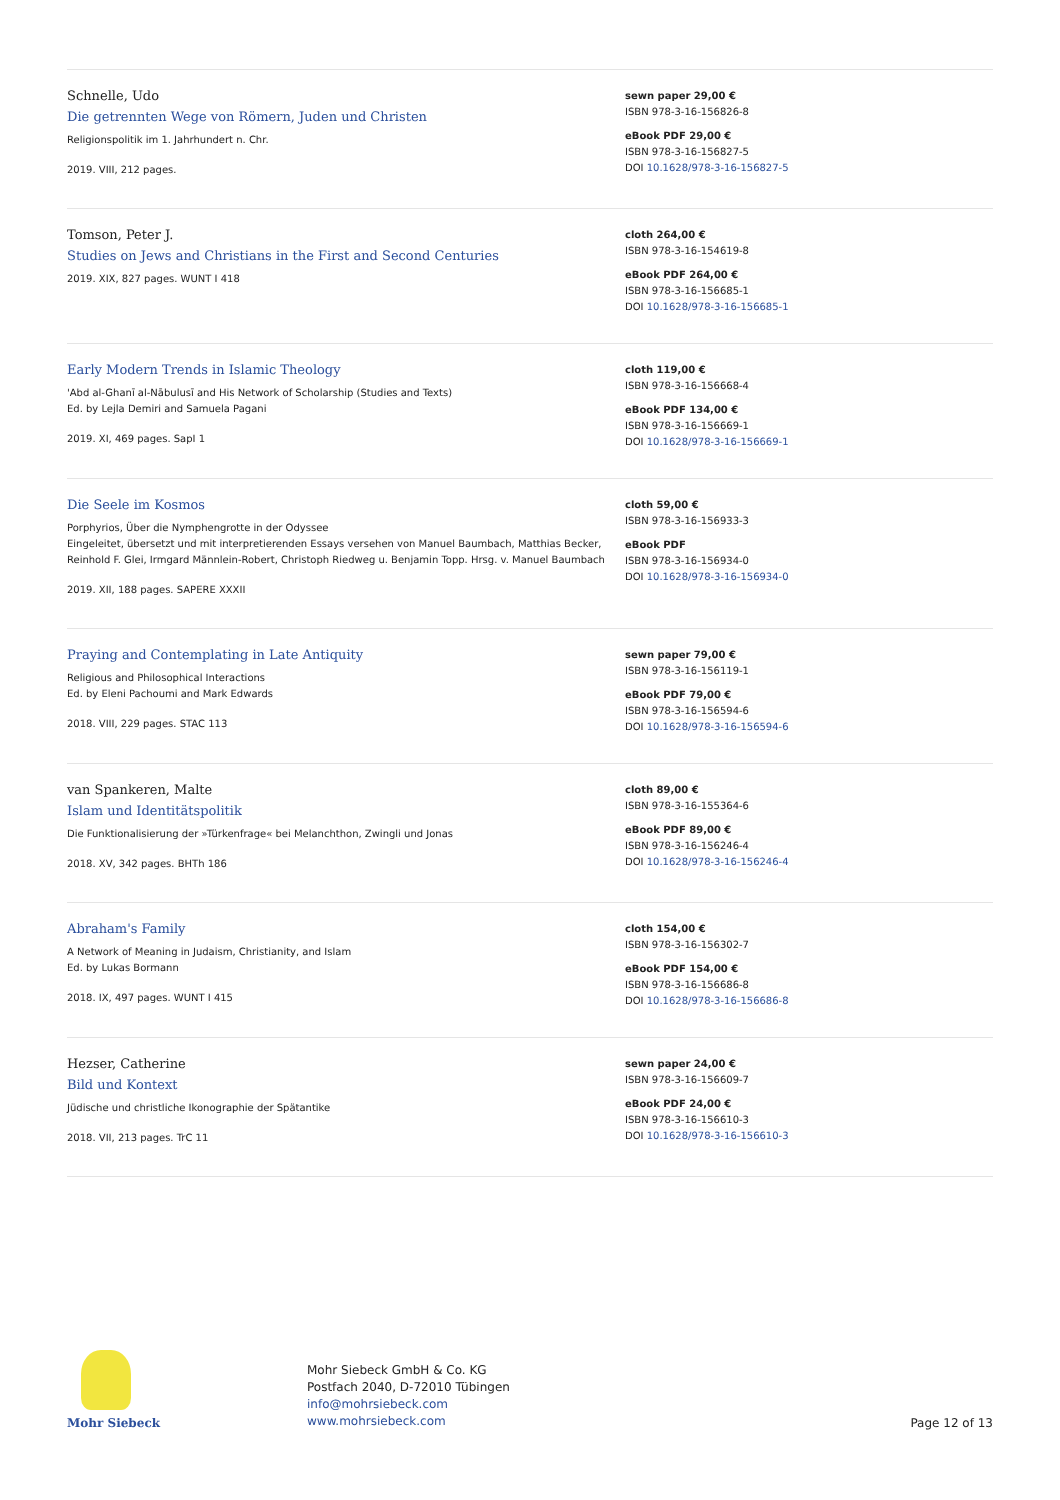Schnelle, Udo
Die getrennten Wege von Römern, Juden und Christen
Religionspolitik im 1. Jahrhundert n. Chr.
2019. VIII, 212 pages.
sewn paper 29,00 €
ISBN 978-3-16-156826-8
eBook PDF 29,00 €
ISBN 978-3-16-156827-5
DOI 10.1628/978-3-16-156827-5
Tomson, Peter J.
Studies on Jews and Christians in the First and Second Centuries
2019. XIX, 827 pages. WUNT I 418
cloth 264,00 €
ISBN 978-3-16-154619-8
eBook PDF 264,00 €
ISBN 978-3-16-156685-1
DOI 10.1628/978-3-16-156685-1
Early Modern Trends in Islamic Theology
'Abd al-Ghanī al-Nābulusī and His Network of Scholarship (Studies and Texts)
Ed. by Lejla Demiri and Samuela Pagani
2019. XI, 469 pages. SapI 1
cloth 119,00 €
ISBN 978-3-16-156668-4
eBook PDF 134,00 €
ISBN 978-3-16-156669-1
DOI 10.1628/978-3-16-156669-1
Die Seele im Kosmos
Porphyrios, Über die Nymphengrotte in der Odyssee
Eingeleitet, übersetzt und mit interpretierenden Essays versehen von Manuel Baumbach, Matthias Becker, Reinhold F. Glei, Irmgard Männlein-Robert, Christoph Riedweg u. Benjamin Topp. Hrsg. v. Manuel Baumbach
2019. XII, 188 pages. SAPERE XXXII
cloth 59,00 €
ISBN 978-3-16-156933-3
eBook PDF
ISBN 978-3-16-156934-0
DOI 10.1628/978-3-16-156934-0
Praying and Contemplating in Late Antiquity
Religious and Philosophical Interactions
Ed. by Eleni Pachoumi and Mark Edwards
2018. VIII, 229 pages. STAC 113
sewn paper 79,00 €
ISBN 978-3-16-156119-1
eBook PDF 79,00 €
ISBN 978-3-16-156594-6
DOI 10.1628/978-3-16-156594-6
van Spankeren, Malte
Islam und Identitätspolitik
Die Funktionalisierung der »Türkenfrage« bei Melanchthon, Zwingli und Jonas
2018. XV, 342 pages. BHTh 186
cloth 89,00 €
ISBN 978-3-16-155364-6
eBook PDF 89,00 €
ISBN 978-3-16-156246-4
DOI 10.1628/978-3-16-156246-4
Abraham's Family
A Network of Meaning in Judaism, Christianity, and Islam
Ed. by Lukas Bormann
2018. IX, 497 pages. WUNT I 415
cloth 154,00 €
ISBN 978-3-16-156302-7
eBook PDF 154,00 €
ISBN 978-3-16-156686-8
DOI 10.1628/978-3-16-156686-8
Hezser, Catherine
Bild und Kontext
Jüdische und christliche Ikonographie der Spätantike
2018. VII, 213 pages. TrC 11
sewn paper 24,00 €
ISBN 978-3-16-156609-7
eBook PDF 24,00 €
ISBN 978-3-16-156610-3
DOI 10.1628/978-3-16-156610-3
Mohr Siebeck
Mohr Siebeck GmbH & Co. KG
Postfach 2040, D-72010 Tübingen
info@mohrsiebeck.com
www.mohrsiebeck.com
Page 12 of 13